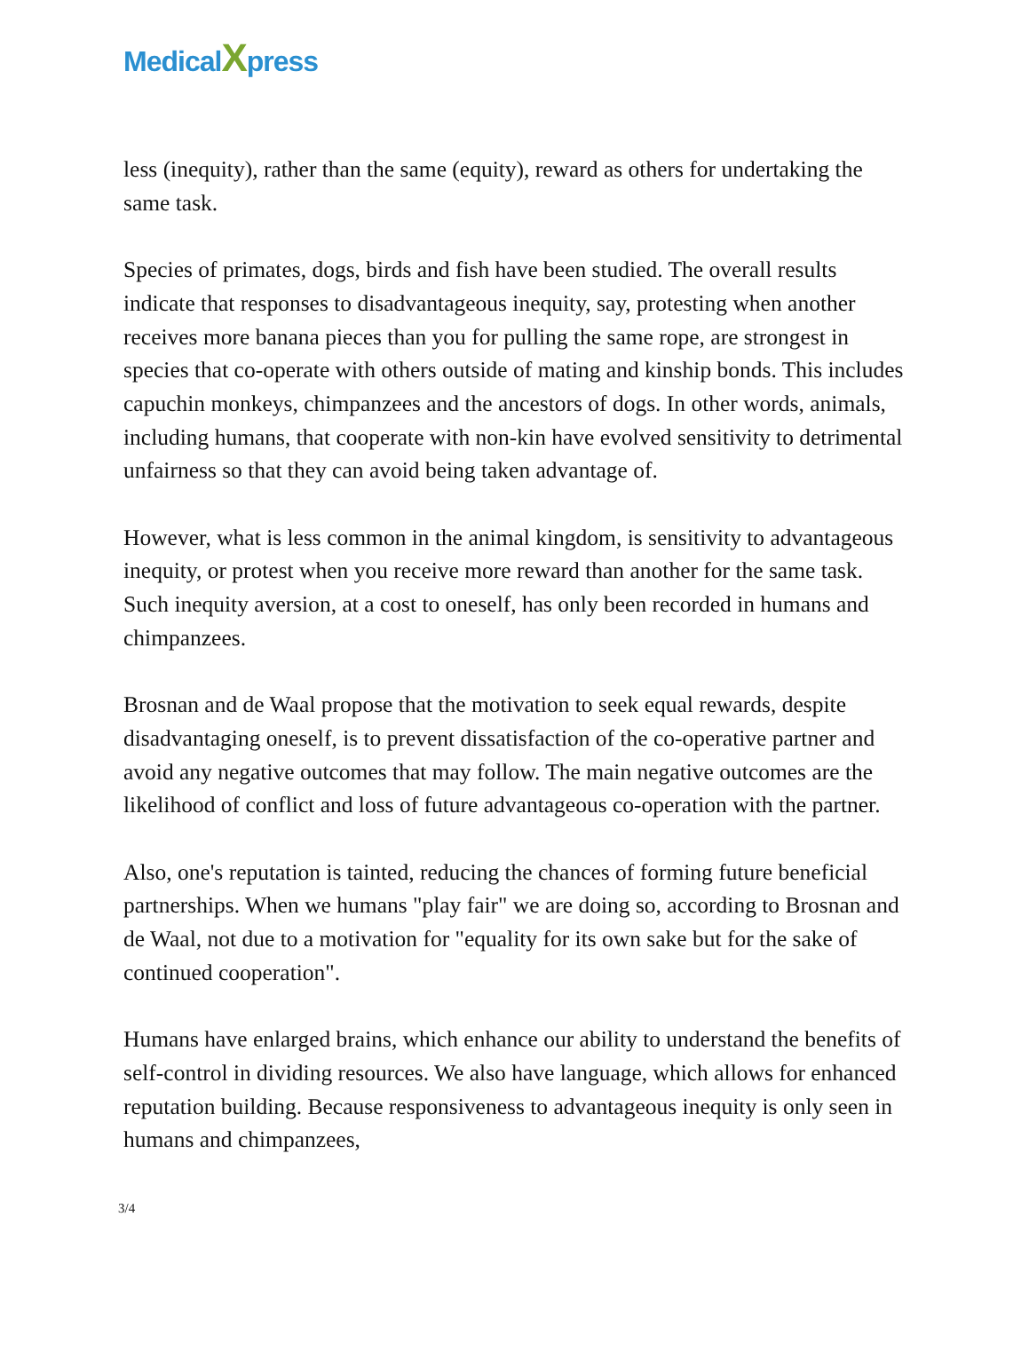MedicalXpress
less (inequity), rather than the same (equity), reward as others for undertaking the same task.
Species of primates, dogs, birds and fish have been studied. The overall results indicate that responses to disadvantageous inequity, say, protesting when another receives more banana pieces than you for pulling the same rope, are strongest in species that co-operate with others outside of mating and kinship bonds. This includes capuchin monkeys, chimpanzees and the ancestors of dogs. In other words, animals, including humans, that cooperate with non-kin have evolved sensitivity to detrimental unfairness so that they can avoid being taken advantage of.
However, what is less common in the animal kingdom, is sensitivity to advantageous inequity, or protest when you receive more reward than another for the same task. Such inequity aversion, at a cost to oneself, has only been recorded in humans and chimpanzees.
Brosnan and de Waal propose that the motivation to seek equal rewards, despite disadvantaging oneself, is to prevent dissatisfaction of the co-operative partner and avoid any negative outcomes that may follow. The main negative outcomes are the likelihood of conflict and loss of future advantageous co-operation with the partner.
Also, one's reputation is tainted, reducing the chances of forming future beneficial partnerships. When we humans "play fair" we are doing so, according to Brosnan and de Waal, not due to a motivation for "equality for its own sake but for the sake of continued cooperation".
Humans have enlarged brains, which enhance our ability to understand the benefits of self-control in dividing resources. We also have language, which allows for enhanced reputation building. Because responsiveness to advantageous inequity is only seen in humans and chimpanzees,
3/4